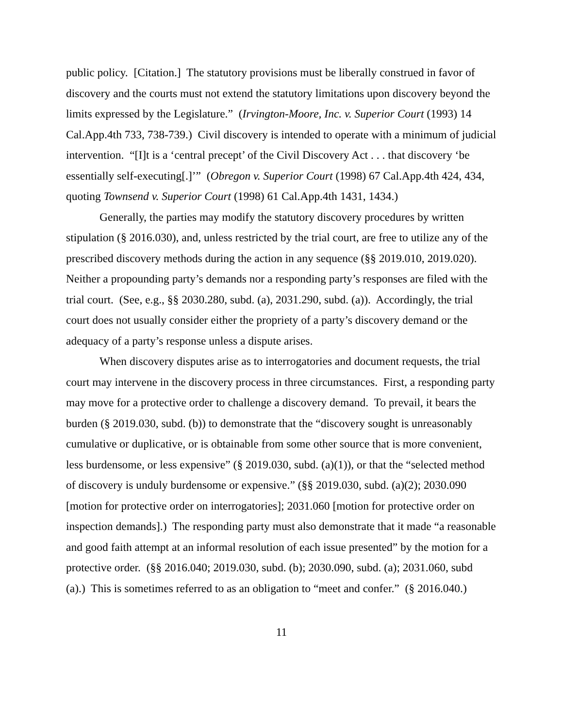public policy. [Citation.] The statutory provisions must be liberally construed in favor of discovery and the courts must not extend the statutory limitations upon discovery beyond the limits expressed by the Legislature.” (Irvington-Moore, Inc. v. Superior Court (1993) 14 Cal.App.4th 733, 738-739.) Civil discovery is intended to operate with a minimum of judicial intervention. “[I]t is a ‘central precept’ of the Civil Discovery Act . . . that discovery ‘be essentially self-executing[.]’” (Obregon v. Superior Court (1998) 67 Cal.App.4th 424, 434, quoting Townsend v. Superior Court (1998) 61 Cal.App.4th 1431, 1434.)
Generally, the parties may modify the statutory discovery procedures by written stipulation (§ 2016.030), and, unless restricted by the trial court, are free to utilize any of the prescribed discovery methods during the action in any sequence (§§ 2019.010, 2019.020). Neither a propounding party’s demands nor a responding party’s responses are filed with the trial court. (See, e.g., §§ 2030.280, subd. (a), 2031.290, subd. (a)). Accordingly, the trial court does not usually consider either the propriety of a party’s discovery demand or the adequacy of a party’s response unless a dispute arises.
When discovery disputes arise as to interrogatories and document requests, the trial court may intervene in the discovery process in three circumstances. First, a responding party may move for a protective order to challenge a discovery demand. To prevail, it bears the burden (§ 2019.030, subd. (b)) to demonstrate that the “discovery sought is unreasonably cumulative or duplicative, or is obtainable from some other source that is more convenient, less burdensome, or less expensive” (§ 2019.030, subd. (a)(1)), or that the “selected method of discovery is unduly burdensome or expensive.” (§§ 2019.030, subd. (a)(2); 2030.090 [motion for protective order on interrogatories]; 2031.060 [motion for protective order on inspection demands].) The responding party must also demonstrate that it made “a reasonable and good faith attempt at an informal resolution of each issue presented” by the motion for a protective order. (§§ 2016.040; 2019.030, subd. (b); 2030.090, subd. (a); 2031.060, subd (a).) This is sometimes referred to as an obligation to “meet and confer.” (§ 2016.040.)
11